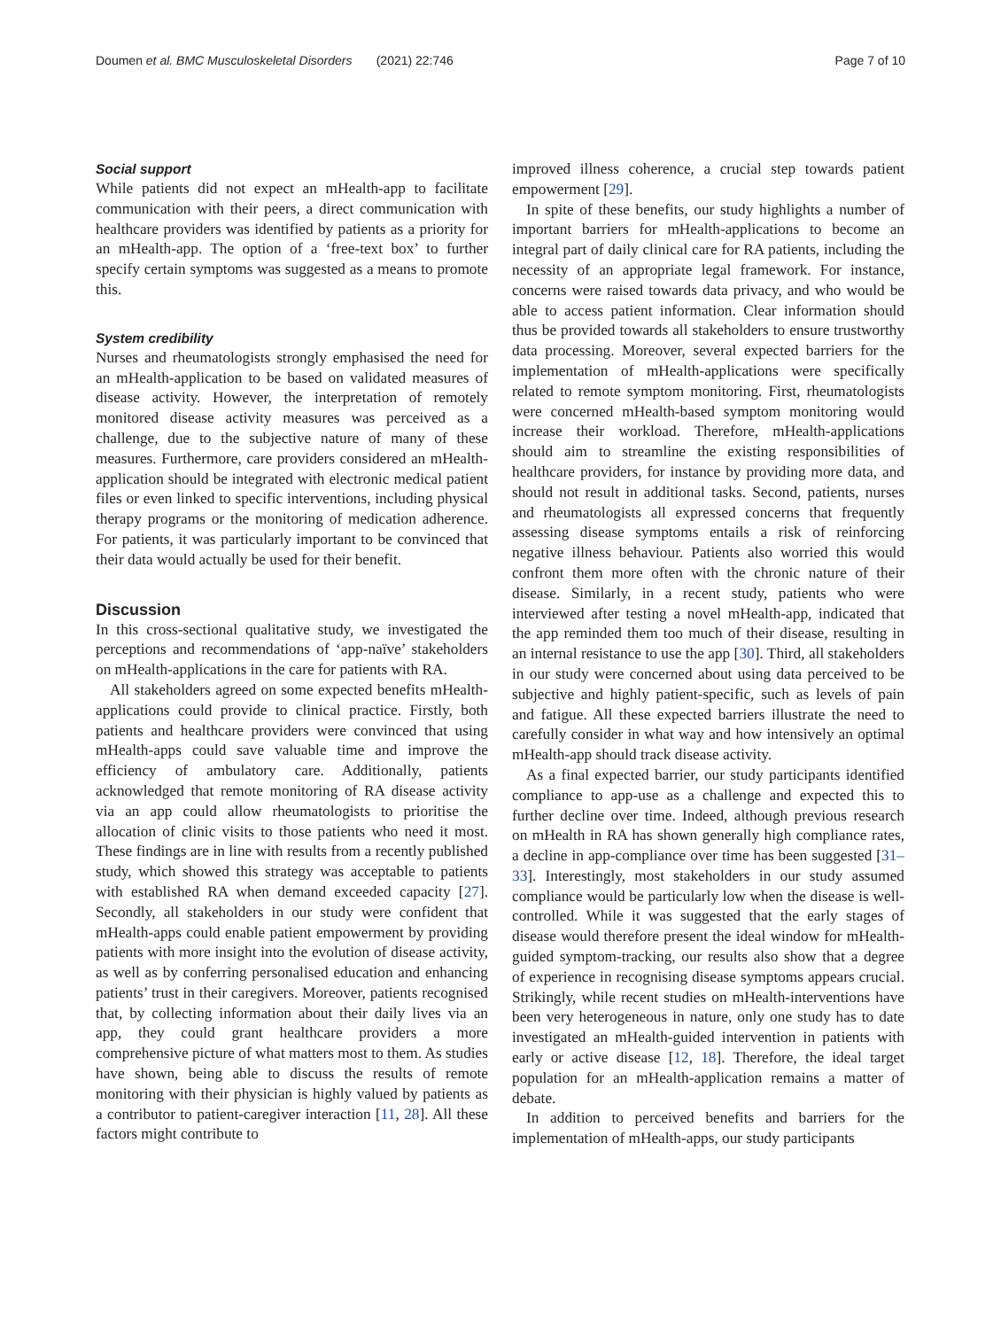Doumen et al. BMC Musculoskeletal Disorders (2021) 22:746 Page 7 of 10
Social support
While patients did not expect an mHealth-app to facilitate communication with their peers, a direct communication with healthcare providers was identified by patients as a priority for an mHealth-app. The option of a ‘free-text box’ to further specify certain symptoms was suggested as a means to promote this.
System credibility
Nurses and rheumatologists strongly emphasised the need for an mHealth-application to be based on validated measures of disease activity. However, the interpretation of remotely monitored disease activity measures was perceived as a challenge, due to the subjective nature of many of these measures. Furthermore, care providers considered an mHealth-application should be integrated with electronic medical patient files or even linked to specific interventions, including physical therapy programs or the monitoring of medication adherence. For patients, it was particularly important to be convinced that their data would actually be used for their benefit.
Discussion
In this cross-sectional qualitative study, we investigated the perceptions and recommendations of ‘app-naïve’ stakeholders on mHealth-applications in the care for patients with RA.
All stakeholders agreed on some expected benefits mHealth-applications could provide to clinical practice. Firstly, both patients and healthcare providers were convinced that using mHealth-apps could save valuable time and improve the efficiency of ambulatory care. Additionally, patients acknowledged that remote monitoring of RA disease activity via an app could allow rheumatologists to prioritise the allocation of clinic visits to those patients who need it most. These findings are in line with results from a recently published study, which showed this strategy was acceptable to patients with established RA when demand exceeded capacity [27]. Secondly, all stakeholders in our study were confident that mHealth-apps could enable patient empowerment by providing patients with more insight into the evolution of disease activity, as well as by conferring personalised education and enhancing patients’ trust in their caregivers. Moreover, patients recognised that, by collecting information about their daily lives via an app, they could grant healthcare providers a more comprehensive picture of what matters most to them. As studies have shown, being able to discuss the results of remote monitoring with their physician is highly valued by patients as a contributor to patient-caregiver interaction [11, 28]. All these factors might contribute to
improved illness coherence, a crucial step towards patient empowerment [29].
In spite of these benefits, our study highlights a number of important barriers for mHealth-applications to become an integral part of daily clinical care for RA patients, including the necessity of an appropriate legal framework. For instance, concerns were raised towards data privacy, and who would be able to access patient information. Clear information should thus be provided towards all stakeholders to ensure trustworthy data processing. Moreover, several expected barriers for the implementation of mHealth-applications were specifically related to remote symptom monitoring. First, rheumatologists were concerned mHealth-based symptom monitoring would increase their workload. Therefore, mHealth-applications should aim to streamline the existing responsibilities of healthcare providers, for instance by providing more data, and should not result in additional tasks. Second, patients, nurses and rheumatologists all expressed concerns that frequently assessing disease symptoms entails a risk of reinforcing negative illness behaviour. Patients also worried this would confront them more often with the chronic nature of their disease. Similarly, in a recent study, patients who were interviewed after testing a novel mHealth-app, indicated that the app reminded them too much of their disease, resulting in an internal resistance to use the app [30]. Third, all stakeholders in our study were concerned about using data perceived to be subjective and highly patient-specific, such as levels of pain and fatigue. All these expected barriers illustrate the need to carefully consider in what way and how intensively an optimal mHealth-app should track disease activity.
As a final expected barrier, our study participants identified compliance to app-use as a challenge and expected this to further decline over time. Indeed, although previous research on mHealth in RA has shown generally high compliance rates, a decline in app-compliance over time has been suggested [31–33]. Interestingly, most stakeholders in our study assumed compliance would be particularly low when the disease is well-controlled. While it was suggested that the early stages of disease would therefore present the ideal window for mHealth-guided symptom-tracking, our results also show that a degree of experience in recognising disease symptoms appears crucial. Strikingly, while recent studies on mHealth-interventions have been very heterogeneous in nature, only one study has to date investigated an mHealth-guided intervention in patients with early or active disease [12, 18]. Therefore, the ideal target population for an mHealth-application remains a matter of debate.
In addition to perceived benefits and barriers for the implementation of mHealth-apps, our study participants